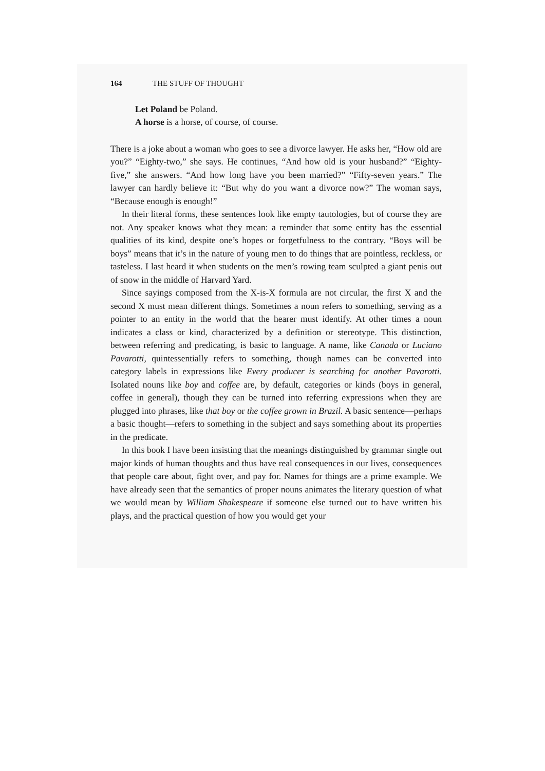164 THE STUFF OF THOUGHT
Let Poland be Poland.
A horse is a horse, of course, of course.
There is a joke about a woman who goes to see a divorce lawyer. He asks her, “How old are you?” “Eighty-two,” she says. He continues, “And how old is your husband?” “Eighty-five,” she answers. “And how long have you been married?” “Fifty-seven years.” The lawyer can hardly believe it: “But why do you want a divorce now?” The woman says, “Because enough is enough!”
In their literal forms, these sentences look like empty tautologies, but of course they are not. Any speaker knows what they mean: a reminder that some entity has the essential qualities of its kind, despite one’s hopes or forgetfulness to the contrary. “Boys will be boys” means that it’s in the nature of young men to do things that are pointless, reckless, or tasteless. I last heard it when students on the men’s rowing team sculpted a giant penis out of snow in the middle of Harvard Yard.
Since sayings composed from the X-is-X formula are not circular, the first X and the second X must mean different things. Sometimes a noun refers to something, serving as a pointer to an entity in the world that the hearer must identify. At other times a noun indicates a class or kind, characterized by a definition or stereotype. This distinction, between referring and predicating, is basic to language. A name, like Canada or Luciano Pavarotti, quintessentially refers to something, though names can be converted into category labels in expressions like Every producer is searching for another Pavarotti. Isolated nouns like boy and coffee are, by default, categories or kinds (boys in general, coffee in general), though they can be turned into referring expressions when they are plugged into phrases, like that boy or the coffee grown in Brazil. A basic sentence—perhaps a basic thought—refers to something in the subject and says something about its properties in the predicate.
In this book I have been insisting that the meanings distinguished by grammar single out major kinds of human thoughts and thus have real consequences in our lives, consequences that people care about, fight over, and pay for. Names for things are a prime example. We have already seen that the semantics of proper nouns animates the literary question of what we would mean by William Shakespeare if someone else turned out to have written his plays, and the practical question of how you would get your